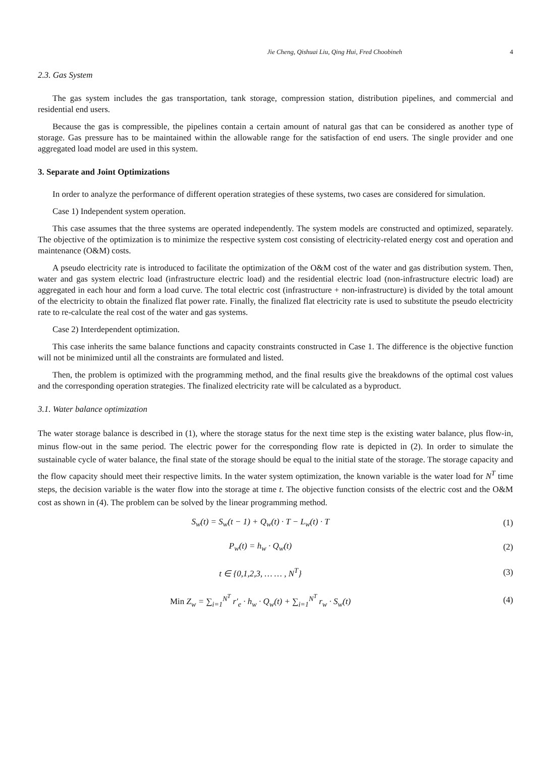Jie Cheng, Qishuai Liu, Qing Hui, Fred Choobineh 4
2.3. Gas System
The gas system includes the gas transportation, tank storage, compression station, distribution pipelines, and commercial and residential end users.
Because the gas is compressible, the pipelines contain a certain amount of natural gas that can be considered as another type of storage. Gas pressure has to be maintained within the allowable range for the satisfaction of end users. The single provider and one aggregated load model are used in this system.
3. Separate and Joint Optimizations
In order to analyze the performance of different operation strategies of these systems, two cases are considered for simulation.
Case 1) Independent system operation.
This case assumes that the three systems are operated independently. The system models are constructed and optimized, separately. The objective of the optimization is to minimize the respective system cost consisting of electricity-related energy cost and operation and maintenance (O&M) costs.
A pseudo electricity rate is introduced to facilitate the optimization of the O&M cost of the water and gas distribution system. Then, water and gas system electric load (infrastructure electric load) and the residential electric load (non-infrastructure electric load) are aggregated in each hour and form a load curve. The total electric cost (infrastructure + non-infrastructure) is divided by the total amount of the electricity to obtain the finalized flat power rate. Finally, the finalized flat electricity rate is used to substitute the pseudo electricity rate to re-calculate the real cost of the water and gas systems.
Case 2) Interdependent optimization.
This case inherits the same balance functions and capacity constraints constructed in Case 1. The difference is the objective function will not be minimized until all the constraints are formulated and listed.
Then, the problem is optimized with the programming method, and the final results give the breakdowns of the optimal cost values and the corresponding operation strategies. The finalized electricity rate will be calculated as a byproduct.
3.1. Water balance optimization
The water storage balance is described in (1), where the storage status for the next time step is the existing water balance, plus flow-in, minus flow-out in the same period. The electric power for the corresponding flow rate is depicted in (2). In order to simulate the sustainable cycle of water balance, the final state of the storage should be equal to the initial state of the storage. The storage capacity and the flow capacity should meet their respective limits. In the water system optimization, the known variable is the water load for N<sup>T</sup> time steps, the decision variable is the water flow into the storage at time t. The objective function consists of the electric cost and the O&M cost as shown in (4). The problem can be solved by the linear programming method.
S<sub>w</sub>(t) = S<sub>w</sub>(t − 1) + Q<sub>w</sub>(t) · T − L<sub>w</sub>(t) · T (1)
P<sub>w</sub>(t) = h<sub>w</sub> · Q<sub>w</sub>(t) (2)
t ∈ {0,1,2,3, … … , N<sup>T</sup>} (3)
Min Z<sub>w</sub> = ∑<sub>i=1</sub><sup>N<sup>T</sup></sup> r′<sub>e</sub> · h<sub>w</sub> · Q<sub>w</sub>(t) + ∑<sub>i=1</sub><sup>N<sup>T</sup></sup> r<sub>w</sub> · S<sub>w</sub>(t) (4)